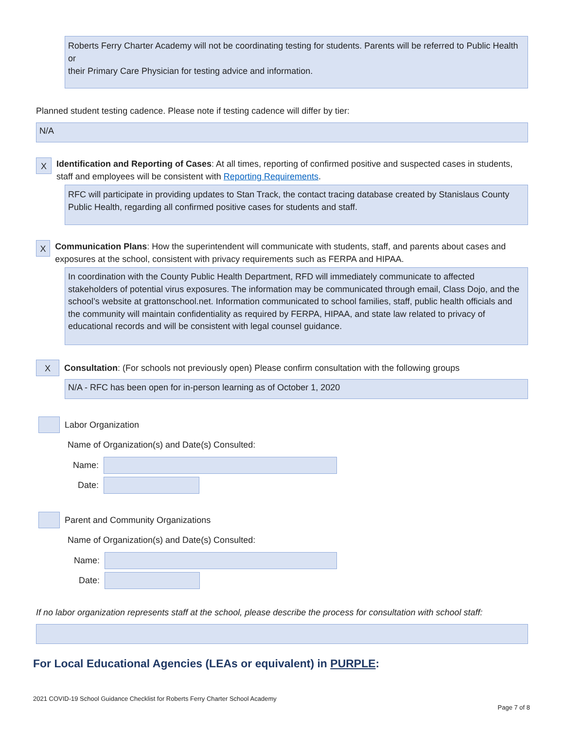Roberts Ferry Charter Academy will not be coordinating testing for students. Parents will be referred to Public Health or
their Primary Care Physician for testing advice and information.
Planned student testing cadence. Please note if testing cadence will differ by tier:
N/A
X
Identification and Reporting of Cases: At all times, reporting of confirmed positive and suspected cases in students, staff and employees will be consistent with Reporting Requirements.
RFC will participate in providing updates to Stan Track, the contact tracing database created by Stanislaus County Public Health, regarding all confirmed positive cases for students and staff.
X
Communication Plans: How the superintendent will communicate with students, staff, and parents about cases and exposures at the school, consistent with privacy requirements such as FERPA and HIPAA.
In coordination with the County Public Health Department, RFD will immediately communicate to affected stakeholders of potential virus exposures. The information may be communicated through email, Class Dojo, and the school’s website at grattonschool.net. Information communicated to school families, staff, public health officials and the community will maintain confidentiality as required by FERPA, HIPAA, and state law related to privacy of educational records and will be consistent with legal counsel guidance.
X
Consultation: (For schools not previously open) Please confirm consultation with the following groups
N/A - RFC has been open for in-person learning as of October 1, 2020
Labor Organization
Name of Organization(s) and Date(s) Consulted:
Name:
Date:
Parent and Community Organizations
Name of Organization(s) and Date(s) Consulted:
Name:
Date:
If no labor organization represents staff at the school, please describe the process for consultation with school staff:
For Local Educational Agencies (LEAs or equivalent) in PURPLE:
2021 COVID-19 School Guidance Checklist for Roberts Ferry Charter School Academy
Page 7 of 8